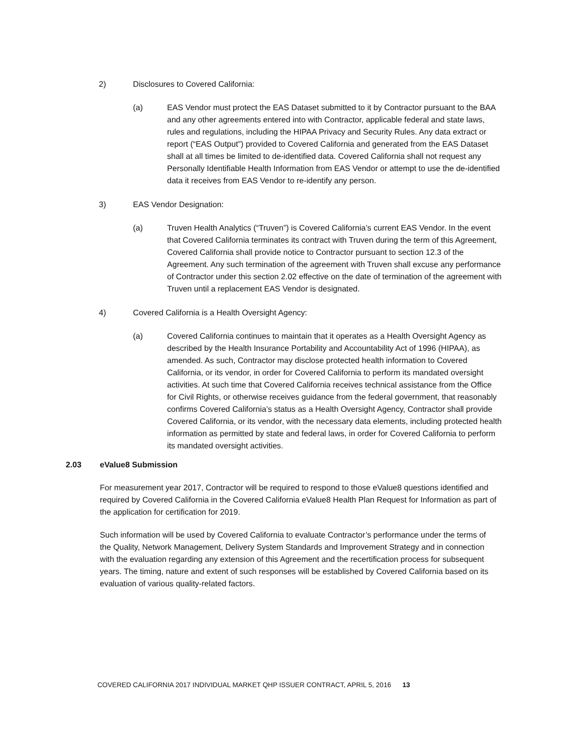2) Disclosures to Covered California:
(a) EAS Vendor must protect the EAS Dataset submitted to it by Contractor pursuant to the BAA and any other agreements entered into with Contractor, applicable federal and state laws, rules and regulations, including the HIPAA Privacy and Security Rules. Any data extract or report (“EAS Output”) provided to Covered California and generated from the EAS Dataset shall at all times be limited to de-identified data. Covered California shall not request any Personally Identifiable Health Information from EAS Vendor or attempt to use the de-identified data it receives from EAS Vendor to re-identify any person.
3) EAS Vendor Designation:
(a) Truven Health Analytics (“Truven”) is Covered California’s current EAS Vendor. In the event that Covered California terminates its contract with Truven during the term of this Agreement, Covered California shall provide notice to Contractor pursuant to section 12.3 of the Agreement. Any such termination of the agreement with Truven shall excuse any performance of Contractor under this section 2.02 effective on the date of termination of the agreement with Truven until a replacement EAS Vendor is designated.
4) Covered California is a Health Oversight Agency:
(a) Covered California continues to maintain that it operates as a Health Oversight Agency as described by the Health Insurance Portability and Accountability Act of 1996 (HIPAA), as amended. As such, Contractor may disclose protected health information to Covered California, or its vendor, in order for Covered California to perform its mandated oversight activities. At such time that Covered California receives technical assistance from the Office for Civil Rights, or otherwise receives guidance from the federal government, that reasonably confirms Covered California’s status as a Health Oversight Agency, Contractor shall provide Covered California, or its vendor, with the necessary data elements, including protected health information as permitted by state and federal laws, in order for Covered California to perform its mandated oversight activities.
2.03 eValue8 Submission
For measurement year 2017, Contractor will be required to respond to those eValue8 questions identified and required by Covered California in the Covered California eValue8 Health Plan Request for Information as part of the application for certification for 2019.
Such information will be used by Covered California to evaluate Contractor’s performance under the terms of the Quality, Network Management, Delivery System Standards and Improvement Strategy and in connection with the evaluation regarding any extension of this Agreement and the recertification process for subsequent years. The timing, nature and extent of such responses will be established by Covered California based on its evaluation of various quality-related factors.
COVERED CALIFORNIA 2017 INDIVIDUAL MARKET QHP ISSUER CONTRACT, APRIL 5, 2016 13